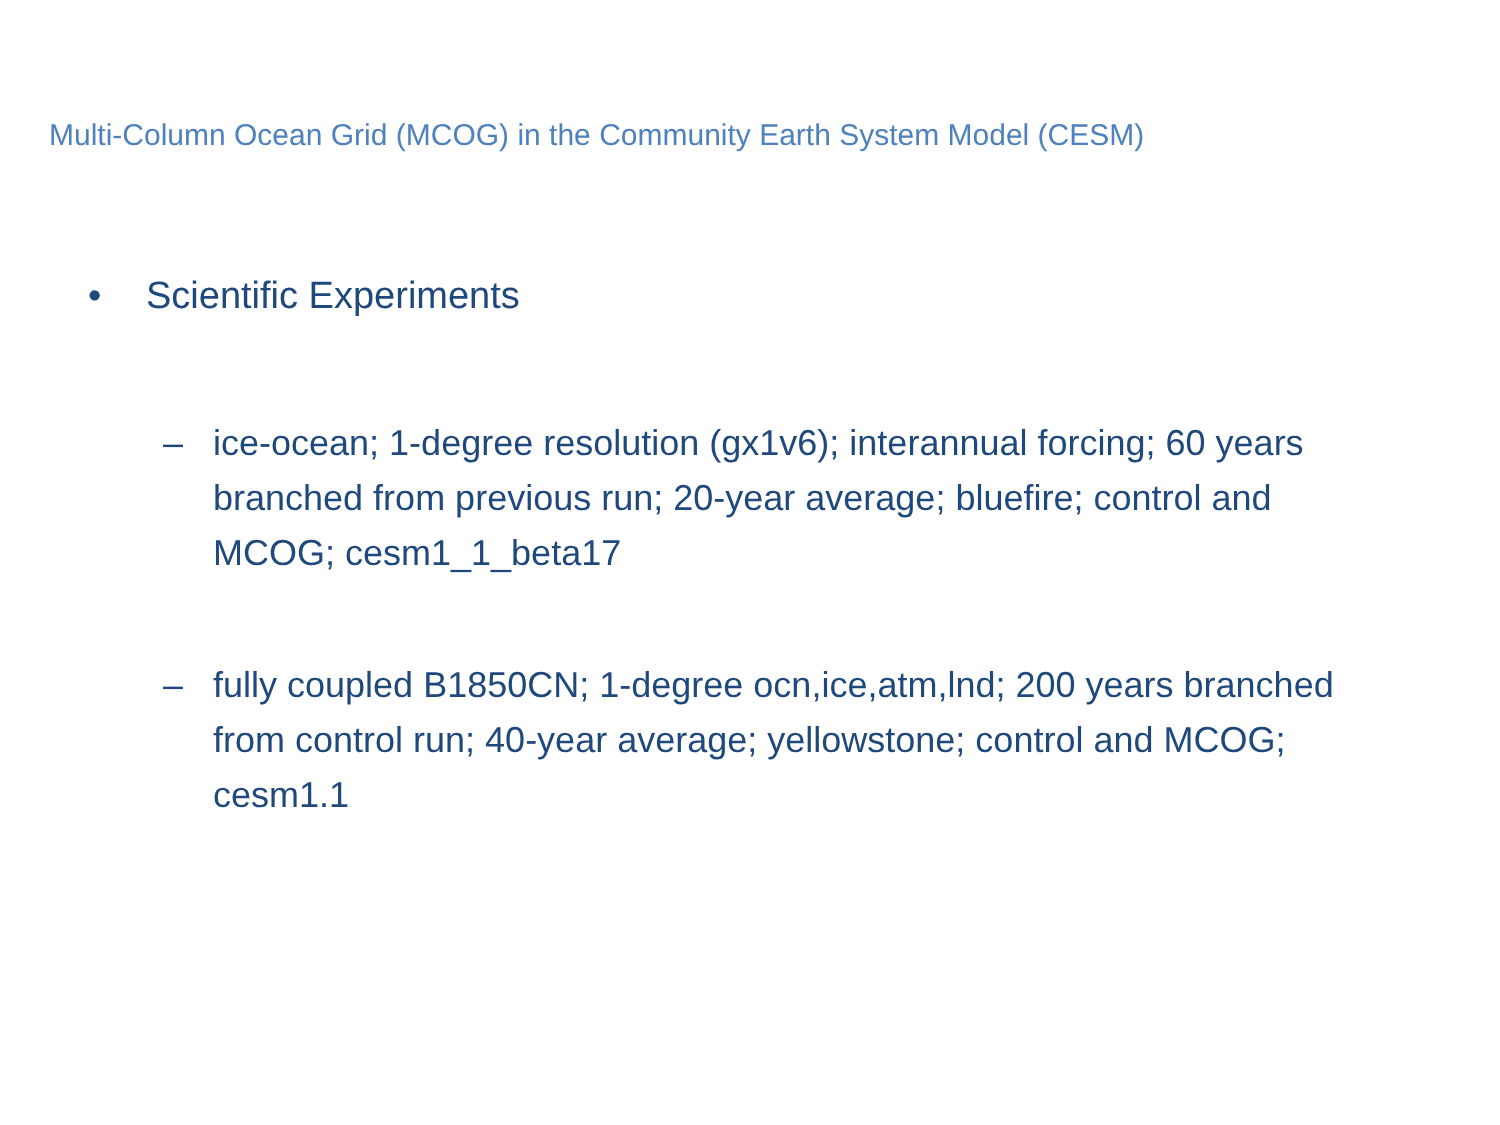Multi-Column Ocean Grid (MCOG) in the Community Earth System Model (CESM)
• Scientific Experiments
– ice-ocean; 1-degree resolution (gx1v6); interannual forcing; 60 years branched from previous run; 20-year average; bluefire; control and MCOG; cesm1_1_beta17
– fully coupled B1850CN; 1-degree ocn,ice,atm,lnd; 200 years branched from control run; 40-year average; yellowstone; control and MCOG; cesm1.1